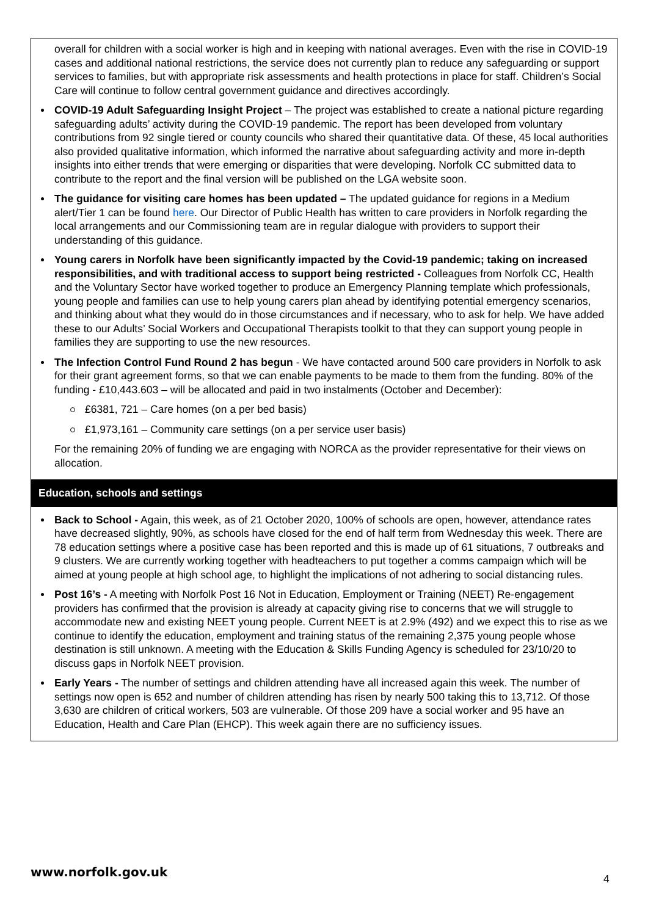| overall for children with a social worker is high and in keeping with national averages. Even with the rise in COVID-19 cases and additional national restrictions, the service does not currently plan to reduce any safeguarding or support services to families, but with appropriate risk assessments and health protections in place for staff. Children’s Social Care will continue to follow central government guidance and directives accordingly. COVID-19 Adult Safeguarding Insight Project – The project was established to create a national picture regarding safeguarding adults’ activity during the COVID-19 pandemic. The report has been developed from voluntary contributions from 92 single tiered or county councils who shared their quantitative data. Of these, 45 local authorities also provided qualitative information, which informed the narrative about safeguarding activity and more in-depth insights into either trends that were emerging or disparities that were developing. Norfolk CC submitted data to contribute to the report and the final version will be published on the LGA website soon. The guidance for visiting care homes has been updated – The updated guidance for regions in a Medium alert/Tier 1 can be found here . Our Director of Public Health has written to care providers in Norfolk regarding the local arrangements and our Commissioning team are in regular dialogue with providers to support their understanding of this guidance. Young carers in Norfolk have been significantly impacted by the Covid-19 pandemic; taking on increased responsibilities, and with traditional access to support being restricted - Colleagues from Norfolk CC, Health and the Voluntary Sector have worked together to produce an Emergency Planning template which professionals, young people and families can use to help young carers plan ahead by identifying potential emergency scenarios, and thinking about what they would do in those circumstances and if necessary, who to ask for help. We have added these to our Adults’ Social Workers and Occupational Therapists toolkit to that they can support young people in families they are supporting to use the new resources. The Infection Control Fund Round 2 has begun - We have contacted around 500 care providers in Norfolk to ask for their grant agreement forms, so that we can enable payments to be made to them from the funding. 80% of the funding - £10,443.603 – will be allocated and paid in two instalments (October and December): £6381, 721 – Care homes (on a per bed basis) £1,973,161 – Community care settings (on a per service user basis) For the remaining 20% of funding we are engaging with NORCA as the provider representative for their views on allocation. |
| Education, schools and settings |
| Back to School - Again, this week, as of 21 October 2020, 100% of schools are open, however, attendance rates have decreased slightly, 90%, as schools have closed for the end of half term from Wednesday this week. There are 78 education settings where a positive case has been reported and this is made up of 61 situations, 7 outbreaks and 9 clusters. We are currently working together with headteachers to put together a comms campaign which will be aimed at young people at high school age, to highlight the implications of not adhering to social distancing rules. Post 16’s - A meeting with Norfolk Post 16 Not in Education, Employment or Training (NEET) Re-engagement providers has confirmed that the provision is already at capacity giving rise to concerns that we will struggle to accommodate new and existing NEET young people. Current NEET is at 2.9% (492) and we expect this to rise as we continue to identify the education, employment and training status of the remaining 2,375 young people whose destination is still unknown. A meeting with the Education & Skills Funding Agency is scheduled for 23/10/20 to discuss gaps in Norfolk NEET provision. Early Years - The number of settings and children attending have all increased again this week. The number of settings now open is 652 and number of children attending has risen by nearly 500 taking this to 13,712. Of those 3,630 are children of critical workers, 503 are vulnerable. Of those 209 have a social worker and 95 have an Education, Health and Care Plan (EHCP). This week again there are no sufficiency issues. |
www.norfolk.gov.uk 4